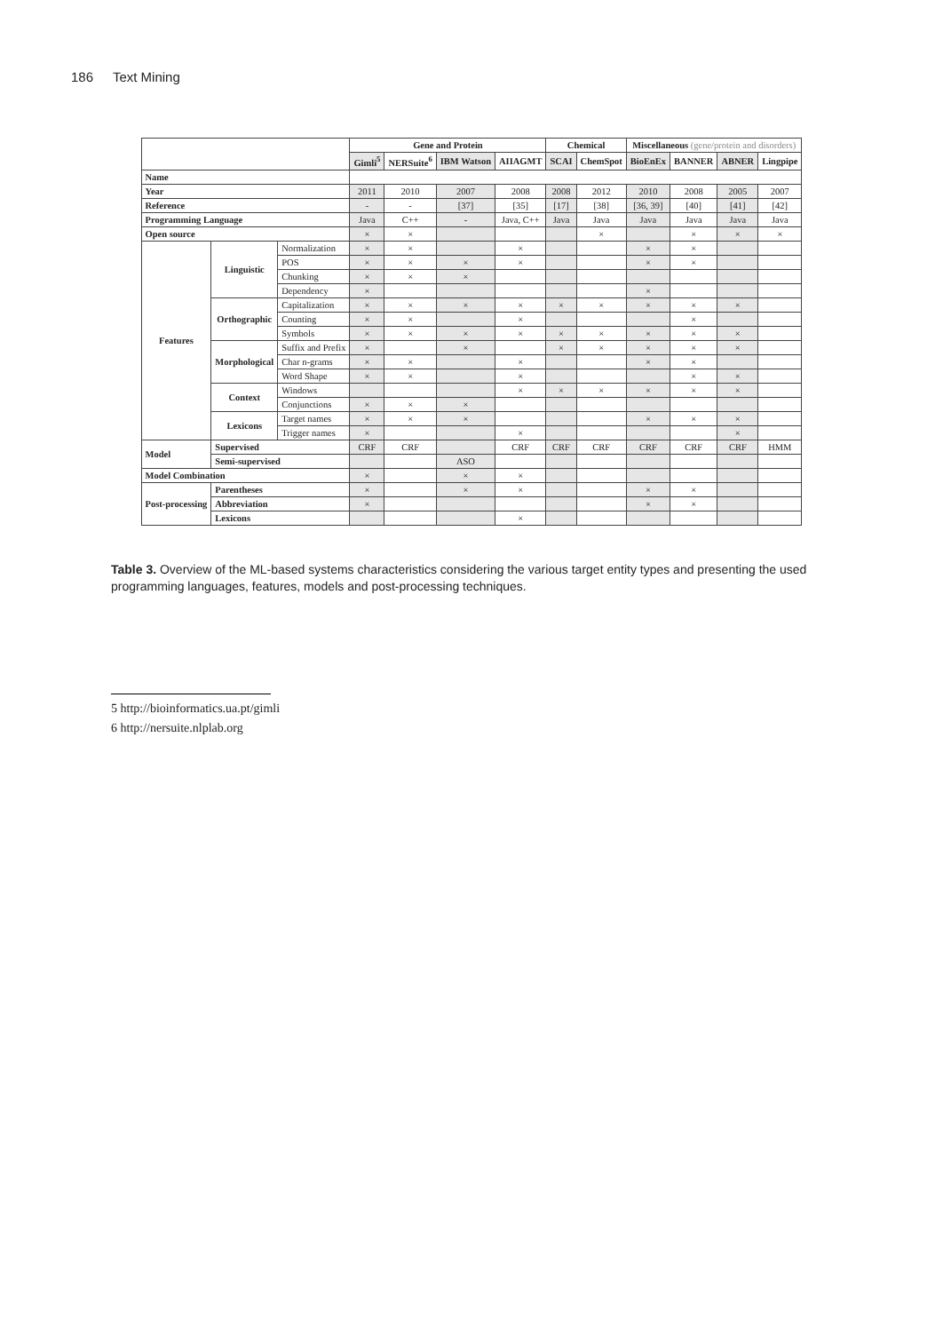186 Text Mining
| | | | Gene and Protein | | | | Chemical | | Miscellaneous (gene/protein and disorders) | | | |
| --- | --- | --- | --- | --- | --- | --- | --- | --- | --- | --- | --- | --- |
| | | | Gimli<sup>5</sup> | NERSuite<sup>6</sup> | IBM Watson | AIIAGMT | SCAI | ChemSpot | BioEnEx | BANNER | ABNER | Lingpipe |
| Name | | | | | | | | | | | | |
| Year | | | 2011 | 2010 | 2007 | 2008 | 2008 | 2012 | 2010 | 2008 | 2005 | 2007 |
| Reference | | | - | - | [37] | [35] | [17] | [38] | [36, 39] | [40] | [41] | [42] |
| Programming Language | | | Java | C++ | - | Java, C++ | Java | Java | Java | Java | Java | Java |
| Open source | | | × | × | | | | × | | × | × | × |
| Features | Linguistic | Normalization | × | × | | × | | | × | × | | |
| | | POS | × | × | × | × | | | × | × | | |
| | | Chunking | × | × | × | | | | | | | |
| | | Dependency | × | | | | | | × | | | |
| | Orthographic | Capitalization | × | × | × | × | × | × | × | × | × | |
| | | Counting | × | × | | × | | | | × | | |
| | | Symbols | × | × | × | × | × | × | × | × | × | |
| | Morphological | Suffix and Prefix | × | | × | | × | × | × | × | × | |
| | | Char n-grams | × | × | | × | | | × | × | | |
| | | Word Shape | × | × | | × | | | | × | × | |
| | Context | Windows | | | | × | × | × | × | × | × | |
| | | Conjunctions | × | × | × | | | | | | | |
| | Lexicons | Target names | × | × | × | | | | × | × | × | |
| | | Trigger names | × | | | × | | | | | × | |
| Model | Supervised | | CRF | CRF | | CRF | CRF | CRF | CRF | CRF | CRF | HMM |
| | Semi-supervised | | | | ASO | | | | | | | |
| Model Combination | | | × | | × | × | | | | | | |
| Post-processing | Parentheses | | × | | × | × | | | × | × | | |
| | Abbreviation | | × | | | | | | × | × | | |
| | Lexicons | | | | | × | | | | | | |
Table 3. Overview of the ML-based systems characteristics considering the various target entity types and presenting the used programming languages, features, models and post-processing techniques.
5 http://bioinformatics.ua.pt/gimli
6 http://nersuite.nlplab.org